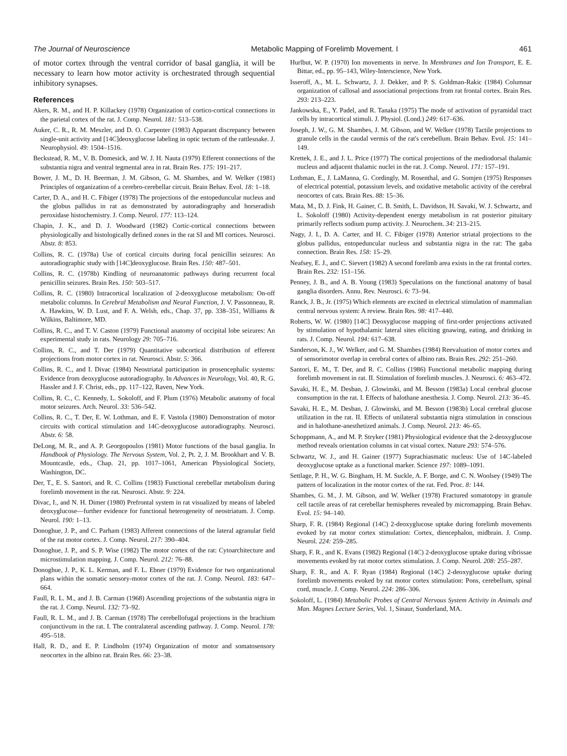The Journal of Neuroscience Metabolic Mapping of Forelimb Movement. I 461
of motor cortex through the ventral corridor of basal ganglia, it will be necessary to learn how motor activity is orchestrated through sequential inhibitory synapses.
References
Akers, R. M., and H. P. Killackey (1978) Organization of cortico-cortical connections in the parietal cortex of the rat. J. Comp. Neurol. 181: 513–538.
Auker, C. R., R. M. Meszler, and D. O. Carpenter (1983) Apparant discrepancy between single-unit activity and [14C]deoxyglucose labeling in optic tectum of the rattlesnake. J. Neurophysiol. 49: 1504–1516.
Beckstead, R. M., V. B. Domesick, and W. J. H. Nauta (1979) Efferent connections of the substantia nigra and ventral tegmental area in rat. Brain Res. 175: 191–217.
Bower, J. M., D. H. Beerman, J. M. Gibson, G. M. Shambes, and W. Welker (1981) Principles of organization of a cerebro-cerebellar circuit. Brain Behav. Evol. 18: 1–18.
Carter, D. A., and H. C. Fibiger (1978) The projections of the entopeduncular nucleus and the globus pallidus in rat as demonstrated by autoradiography and horseradish peroxidase histochemistry. J. Comp. Neurol. 177: 113–124.
Chapin, J. K., and D. J. Woodward (1982) Cortic-cortical connections between physiologically and histologically defined zones in the rat SI and MI cortices. Neurosci. Abstr. 8: 853.
Collins, R. C. (1978a) Use of cortical circuits during focal penicillin seizures: An autoradiographic study with [14C]deoxyglucose. Brain Res. 150: 487–501.
Collins, R. C. (1978b) Kindling of neuroanatomic pathways during recurrent focal penicillin seizures. Brain Res. 150: 503–517.
Collins, R. C. (1980) Intracortical localization of 2-deoxyglucose metabolism: On-off metabolic columns. In Cerebral Metabolism and Neural Function, J. V. Passonneau, R. A. Hawkins, W. D. Lust, and F. A. Welsh, eds., Chap. 37, pp. 338–351, Williams & Wilkins, Baltimore, MD.
Collins, R. C., and T. V. Caston (1979) Functional anatomy of occipital lobe seizures: An experimental study in rats. Neurology 29: 705–716.
Collins, R. C., and T. Der (1979) Quantitative subcortical distribution of efferent projections from motor cortex in rat. Neurosci. Abstr. 5: 366.
Collins, R. C., and I. Divac (1984) Neostriatal participation in prosencephalic systems: Evidence from deoxyglucose autoradiography. In Advances in Neurology, Vol. 40, R. G. Hassler and J. F. Christ, eds., pp. 117–122, Raven, New York.
Collins, R. C., C. Kennedy, L. Sokoloff, and F. Plum (1976) Metabolic anatomy of focal motor seizures. Arch. Neurol. 33: 536–542.
Collins, R. C., T. Der, E. W. Lothman, and E. F. Vastola (1980) Demonstration of motor circuits with cortical stimulation and 14C-deoxyglucose autoradiography. Neurosci. Abstr. 6: 58.
DeLong, M. R., and A. P. Georgopoulos (1981) Motor functions of the basal ganglia. In Handbook of Physiology. The Nervous System, Vol. 2, Pt. 2, J. M. Brookhart and V. B. Mountcastle, eds., Chap. 21, pp. 1017–1061, American Physiological Society, Washington, DC.
Der, T., E. S. Santori, and R. C. Collins (1983) Functional cerebellar metabolism during forelimb movement in the rat. Neurosci. Abstr. 9: 224.
Divac, I., and N. H. Dimer (1980) Prefrontal system in rat visualized by means of labeled deoxyglucose—further evidence for functional heterogeneity of neostriatum. J. Comp. Neurol. 190: 1–13.
Donoghue, J. P., and C. Parham (1983) Afferent connections of the lateral agranular field of the rat motor cortex. J. Comp. Neurol. 217: 390–404.
Donoghue, J. P., and S. P. Wise (1982) The motor cortex of the rat: Cytoarchitecture and microstimulation mapping. J. Comp. Neurol. 212: 76–88.
Donoghue, J. P., K. L. Kerman, and F. L. Ebner (1979) Evidence for two organizational plans within the somatic sensory-motor cortex of the rat. J. Comp. Neurol. 183: 647–664.
Faull, R. L. M., and J. B. Carman (1968) Ascending projections of the substantia nigra in the rat. J. Comp. Neurol. 132: 73–92.
Faull, R. L. M., and J. B. Carman (1978) The cerebellofugal projections in the brachium conjunctivum in the rat. I. The contralateral ascending pathway. J. Comp. Neurol. 178: 495–518.
Hall, R. D., and E. P. Lindholm (1974) Organization of motor and somatosensory neocortex in the albino rat. Brain Res. 66: 23–38.
Hurlbut, W. P. (1970) Ion movements in nerve. In Membranes and Ion Transport, E. E. Bittar, ed., pp. 95–143, Wiley-Interscience, New York.
Isseroff, A., M. L. Schwartz, J. J. Dekker, and P. S. Goldman-Rakic (1984) Columnar organization of callosal and associational projections from rat frontal cortex. Brain Res. 293: 213–223.
Jankowska, E., Y. Padel, and R. Tanaka (1975) The mode of activation of pyramidal tract cells by intracortical stimuli. J. Physiol. (Lond.) 249: 617–636.
Joseph, J. W., G. M. Shambes, J. M. Gibson, and W. Welker (1978) Tactile projections to granule cells in the caudal vermis of the rat's cerebellum. Brain Behav. Evol. 15: 141–149.
Krettek, J. E., and J. L. Price (1977) The cortical projections of the mediodorsal thalamic nucleus and adjacent thalamic nuclei in the rat. J. Comp. Neurol. 171: 157–191.
Lothman, E., J. LaManna, G. Cordingly, M. Rosenthal, and G. Somjen (1975) Responses of electrical potential, potassium levels, and oxidative metabolic activity of the cerebral neocortex of cats. Brain Res. 88: 15–36.
Mata, M., D. J. Fink, H. Gainer, C. B. Smith, L. Davidson, H. Savaki, W. J. Schwartz, and L. Sokoloff (1980) Activity-dependent energy metabolism in rat posterior pituitary primarily reflects sodium pump activity. J. Neurochem. 34: 213–215.
Nagy, J. I., D. A. Carter, and H. C. Fibiger (1978) Anterior striatal projections to the globus pallidus, entopeduncular nucleus and substantia nigra in the rat: The gaba connection. Brain Res. 158: 15–29.
Neafsey, E. J., and C. Sievert (1982) A second forelimb area exists in the rat frontal cortex. Brain Res. 232: 151–156.
Penney, J. B., and A. B. Young (1983) Speculations on the functional anatomy of basal ganglia disorders. Annu. Rev. Neurosci. 6: 73–94.
Ranck, J. B., Jr. (1975) Which elements are excited in electrical stimulation of mammalian central nervous system: A review. Brain Res. 98: 417–440.
Roberts, W. W. (1980) [14C] Deoxyglucose mapping of first-order projections activated by stimulation of hypothalamic lateral sites eliciting gnawing, eating, and drinking in rats. J. Comp. Neurol. 194: 617–638.
Sanderson, K. J., W. Welker, and G. M. Shambes (1984) Reevaluation of motor cortex and of sensorimotor overlap in cerebral cortex of albino rats. Brain Res. 292: 251–260.
Santori, E. M., T. Der, and R. C. Collins (1986) Functional metabolic mapping during forelimb movement in rat. II. Stimulation of forelimb muscles. J. Neurosci. 6: 463–472.
Savaki, H. E., M. Desban, J. Glowinski, and M. Besson (1983a) Local cerebral glucose consumption in the rat. I. Effects of halothane anesthesia. J. Comp. Neurol. 213: 36–45.
Savaki, H. E., M. Desban, J. Glowinski, and M. Besson (1983b) Local cerebral glucose utilization in the rat. II. Effects of unilateral substantia nigra stimulation in conscious and in halothane-anesthetized animals. J. Comp. Neurol. 213: 46–65.
Schoppmann, A., and M. P. Stryker (1981) Physiological evidence that the 2-deoxyglucose method reveals orientation columns in cat visual cortex. Nature 293: 574–576.
Schwartz, W. J., and H. Gainer (1977) Suprachiasmatic nucleus: Use of 14C-labeled deoxyglucose uptake as a functional marker. Science 197: 1089–1091.
Settlage, P. H., W. G. Bingham, H. M. Suckle, A. F. Borge, and C. N. Woolsey (1949) The pattern of localization in the motor cortex of the rat. Fed. Proc. 8: 144.
Shambes, G. M., J. M. Gibson, and W. Welker (1978) Fractured somatotopy in granule cell tactile areas of rat cerebellar hemispheres revealed by micromapping. Brain Behav. Evol. 15: 94–140.
Sharp, F. R. (1984) Regional (14C) 2-deoxyglucose uptake during forelimb movements evoked by rat motor cortex stimulation: Cortex, diencephalon, midbrain. J. Comp. Neurol. 224: 259–285.
Sharp, F. R., and K. Evans (1982) Regional (14C) 2-deoxyglucose uptake during vibrissae movements evoked by rat motor cortex stimulation. J. Comp. Neurol. 208: 255–287.
Sharp, F. R., and A. F. Ryan (1984) Regional (14C) 2-deoxyglucose uptake during forelimb movements evoked by rat motor cortex stimulation: Pons, cerebellum, spinal cord, muscle. J. Comp. Neurol. 224: 286–306.
Sokoloff, L. (1984) Metabolic Probes of Central Nervous System Activity in Animals and Man. Magnes Lecture Series, Vol. 1, Sinaur, Sunderland, MA.